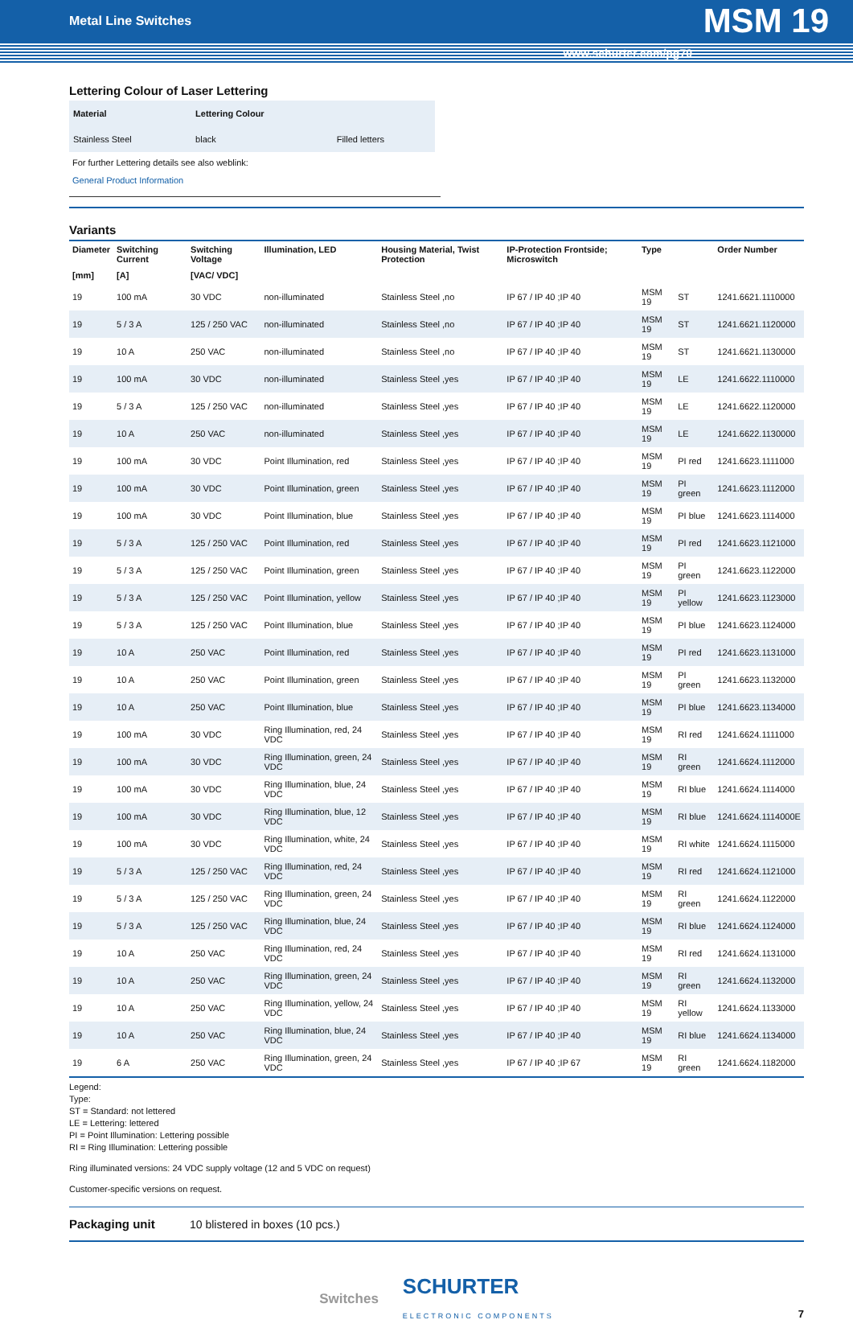Metal Line Switches MSM 19
www.schurter.com/pg70
Lettering Colour of Laser Lettering
| Material | Lettering Colour | |
| --- | --- | --- |
| Stainless Steel | black | Filled letters |
For further Lettering details see also weblink:
General Product Information
Variants
| Diameter | Switching Current | Switching Voltage | Illumination, LED | Housing Material, Twist Protection | IP-Protection Frontside; Microswitch | Type | | Order Number |
| --- | --- | --- | --- | --- | --- | --- | --- | --- |
| [mm] | [A] | [VAC/ VDC] | | | | | | |
| 19 | 100 mA | 30 VDC | non-illuminated | Stainless Steel ,no | IP 67 / IP 40 ;IP 40 | MSM 19 | ST | 1241.6621.1110000 |
| 19 | 5 / 3 A | 125 / 250 VAC | non-illuminated | Stainless Steel ,no | IP 67 / IP 40 ;IP 40 | MSM 19 | ST | 1241.6621.1120000 |
| 19 | 10 A | 250 VAC | non-illuminated | Stainless Steel ,no | IP 67 / IP 40 ;IP 40 | MSM 19 | ST | 1241.6621.1130000 |
| 19 | 100 mA | 30 VDC | non-illuminated | Stainless Steel ,yes | IP 67 / IP 40 ;IP 40 | MSM 19 | LE | 1241.6622.1110000 |
| 19 | 5 / 3 A | 125 / 250 VAC | non-illuminated | Stainless Steel ,yes | IP 67 / IP 40 ;IP 40 | MSM 19 | LE | 1241.6622.1120000 |
| 19 | 10 A | 250 VAC | non-illuminated | Stainless Steel ,yes | IP 67 / IP 40 ;IP 40 | MSM 19 | LE | 1241.6622.1130000 |
| 19 | 100 mA | 30 VDC | Point Illumination, red | Stainless Steel ,yes | IP 67 / IP 40 ;IP 40 | MSM 19 | PI red | 1241.6623.1111000 |
| 19 | 100 mA | 30 VDC | Point Illumination, green | Stainless Steel ,yes | IP 67 / IP 40 ;IP 40 | MSM 19 | PI green | 1241.6623.1112000 |
| 19 | 100 mA | 30 VDC | Point Illumination, blue | Stainless Steel ,yes | IP 67 / IP 40 ;IP 40 | MSM 19 | PI blue | 1241.6623.1114000 |
| 19 | 5 / 3 A | 125 / 250 VAC | Point Illumination, red | Stainless Steel ,yes | IP 67 / IP 40 ;IP 40 | MSM 19 | PI red | 1241.6623.1121000 |
| 19 | 5 / 3 A | 125 / 250 VAC | Point Illumination, green | Stainless Steel ,yes | IP 67 / IP 40 ;IP 40 | MSM 19 | PI green | 1241.6623.1122000 |
| 19 | 5 / 3 A | 125 / 250 VAC | Point Illumination, yellow | Stainless Steel ,yes | IP 67 / IP 40 ;IP 40 | MSM 19 | PI yellow | 1241.6623.1123000 |
| 19 | 5 / 3 A | 125 / 250 VAC | Point Illumination, blue | Stainless Steel ,yes | IP 67 / IP 40 ;IP 40 | MSM 19 | PI blue | 1241.6623.1124000 |
| 19 | 10 A | 250 VAC | Point Illumination, red | Stainless Steel ,yes | IP 67 / IP 40 ;IP 40 | MSM 19 | PI red | 1241.6623.1131000 |
| 19 | 10 A | 250 VAC | Point Illumination, green | Stainless Steel ,yes | IP 67 / IP 40 ;IP 40 | MSM 19 | PI green | 1241.6623.1132000 |
| 19 | 10 A | 250 VAC | Point Illumination, blue | Stainless Steel ,yes | IP 67 / IP 40 ;IP 40 | MSM 19 | PI blue | 1241.6623.1134000 |
| 19 | 100 mA | 30 VDC | Ring Illumination, red, 24 VDC | Stainless Steel ,yes | IP 67 / IP 40 ;IP 40 | MSM 19 | RI red | 1241.6624.1111000 |
| 19 | 100 mA | 30 VDC | Ring Illumination, green, 24 VDC | Stainless Steel ,yes | IP 67 / IP 40 ;IP 40 | MSM 19 | RI green | 1241.6624.1112000 |
| 19 | 100 mA | 30 VDC | Ring Illumination, blue, 24 VDC | Stainless Steel ,yes | IP 67 / IP 40 ;IP 40 | MSM 19 | RI blue | 1241.6624.1114000 |
| 19 | 100 mA | 30 VDC | Ring Illumination, blue, 12 VDC | Stainless Steel ,yes | IP 67 / IP 40 ;IP 40 | MSM 19 | RI blue | 1241.6624.1114000E |
| 19 | 100 mA | 30 VDC | Ring Illumination, white, 24 VDC | Stainless Steel ,yes | IP 67 / IP 40 ;IP 40 | MSM 19 | RI white | 1241.6624.1115000 |
| 19 | 5 / 3 A | 125 / 250 VAC | Ring Illumination, red, 24 VDC | Stainless Steel ,yes | IP 67 / IP 40 ;IP 40 | MSM 19 | RI red | 1241.6624.1121000 |
| 19 | 5 / 3 A | 125 / 250 VAC | Ring Illumination, green, 24 VDC | Stainless Steel ,yes | IP 67 / IP 40 ;IP 40 | MSM 19 | RI green | 1241.6624.1122000 |
| 19 | 5 / 3 A | 125 / 250 VAC | Ring Illumination, blue, 24 VDC | Stainless Steel ,yes | IP 67 / IP 40 ;IP 40 | MSM 19 | RI blue | 1241.6624.1124000 |
| 19 | 10 A | 250 VAC | Ring Illumination, red, 24 VDC | Stainless Steel ,yes | IP 67 / IP 40 ;IP 40 | MSM 19 | RI red | 1241.6624.1131000 |
| 19 | 10 A | 250 VAC | Ring Illumination, green, 24 VDC | Stainless Steel ,yes | IP 67 / IP 40 ;IP 40 | MSM 19 | RI green | 1241.6624.1132000 |
| 19 | 10 A | 250 VAC | Ring Illumination, yellow, 24 VDC | Stainless Steel ,yes | IP 67 / IP 40 ;IP 40 | MSM 19 | RI yellow | 1241.6624.1133000 |
| 19 | 10 A | 250 VAC | Ring Illumination, blue, 24 VDC | Stainless Steel ,yes | IP 67 / IP 40 ;IP 40 | MSM 19 | RI blue | 1241.6624.1134000 |
| 19 | 6 A | 250 VAC | Ring Illumination, green, 24 VDC | Stainless Steel ,yes | IP 67 / IP 40 ;IP 67 | MSM 19 | RI green | 1241.6624.1182000 |
Legend:
Type:
ST = Standard: not lettered
LE = Lettering: lettered
PI = Point Illumination: Lettering possible
RI = Ring Illumination: Lettering possible
Ring illuminated versions: 24 VDC supply voltage (12 and 5 VDC on request)
Customer-specific versions on request.
Packaging unit 10 blistered in boxes (10 pcs.)
Switches SCHURTER
ELECTRONIC COMPONENTS
7